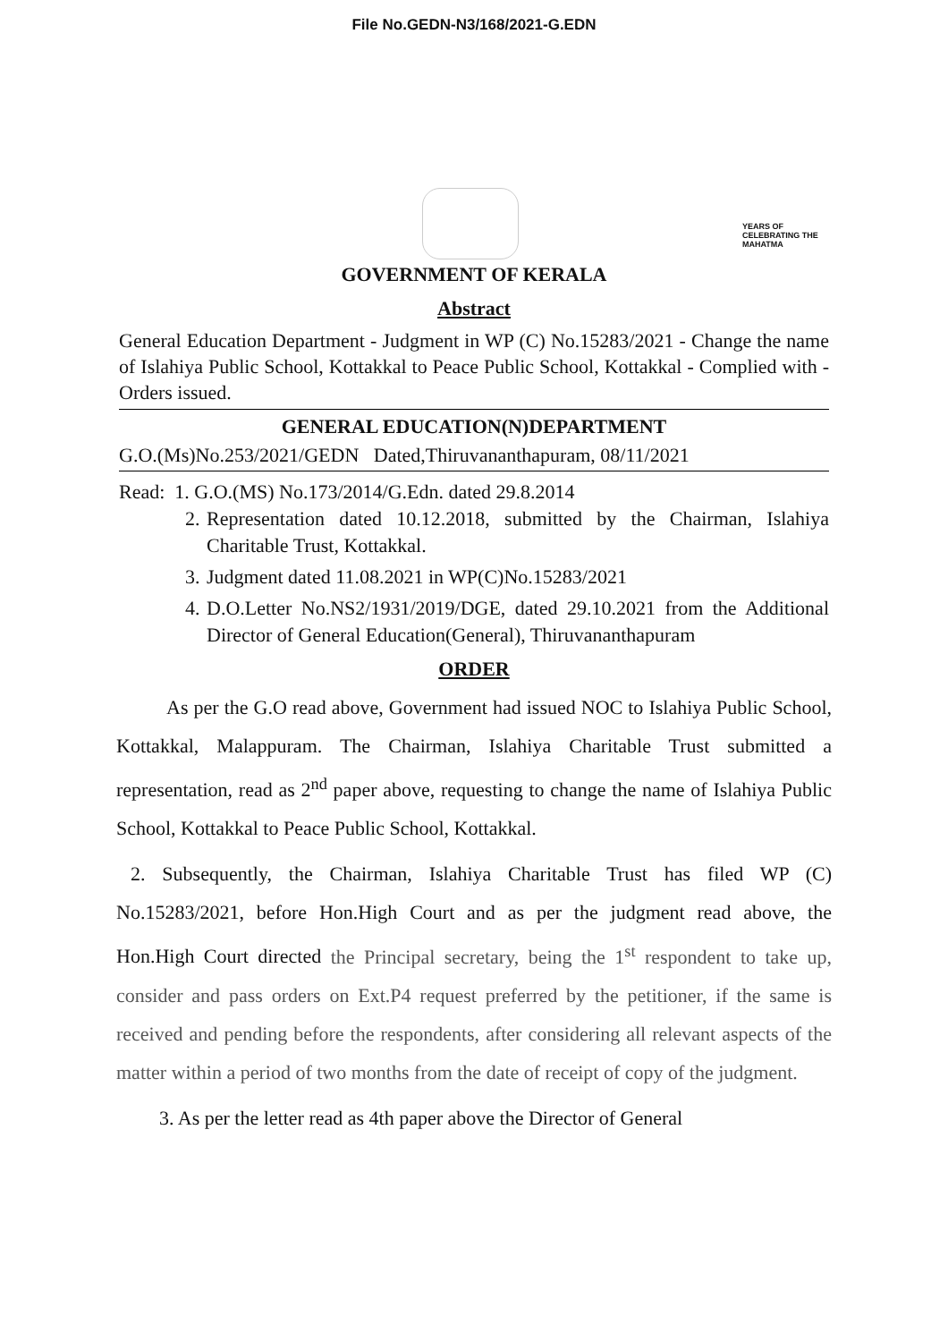File No.GEDN-N3/168/2021-G.EDN
YEARS OF CELEBRATING THE MAHATMA
GOVERNMENT OF KERALA
Abstract
General Education Department - Judgment in WP (C) No.15283/2021 - Change the name of Islahiya Public School, Kottakkal to Peace Public School, Kottakkal - Complied with - Orders issued.
GENERAL EDUCATION(N)DEPARTMENT
G.O.(Ms)No.253/2021/GEDN Dated,Thiruvananthapuram, 08/11/2021
Read: 1. G.O.(MS) No.173/2014/G.Edn. dated 29.8.2014
2. Representation dated 10.12.2018, submitted by the Chairman, Islahiya Charitable Trust, Kottakkal.
3. Judgment dated 11.08.2021 in WP(C)No.15283/2021
4. D.O.Letter No.NS2/1931/2019/DGE, dated 29.10.2021 from the Additional Director of General Education(General), Thiruvananthapuram
ORDER
As per the G.O read above, Government had issued NOC to Islahiya Public School, Kottakkal, Malappuram. The Chairman, Islahiya Charitable Trust submitted a representation, read as 2<sup>nd</sup> paper above, requesting to change the name of Islahiya Public School, Kottakkal to Peace Public School, Kottakkal.
2. Subsequently, the Chairman, Islahiya Charitable Trust has filed WP (C) No.15283/2021, before Hon.High Court and as per the judgment read above, the Hon.High Court directed the Principal secretary, being the 1<sup>st</sup> respondent to take up, consider and pass orders on Ext.P4 request preferred by the petitioner, if the same is received and pending before the respondents, after considering all relevant aspects of the matter within a period of two months from the date of receipt of copy of the judgment.
3. As per the letter read as 4th paper above the Director of General